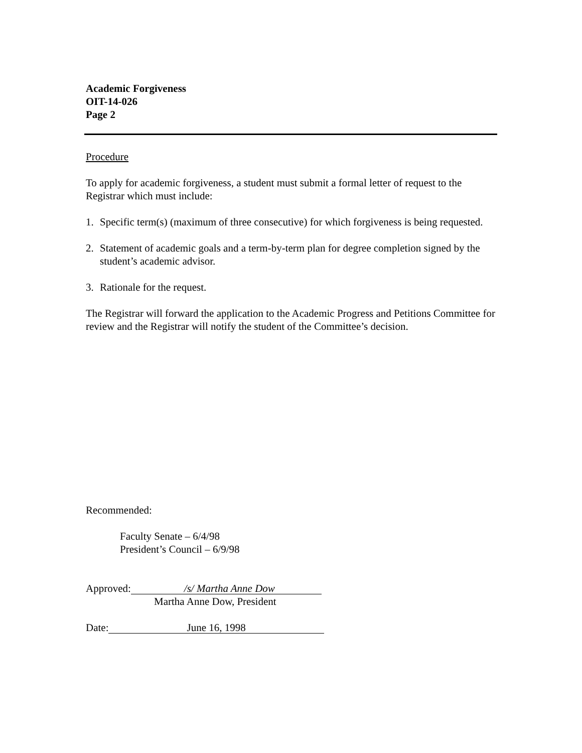Academic Forgiveness
OIT-14-026
Page 2
Procedure
To apply for academic forgiveness, a student must submit a formal letter of request to the Registrar which must include:
1. Specific term(s) (maximum of three consecutive) for which forgiveness is being requested.
2. Statement of academic goals and a term-by-term plan for degree completion signed by the student’s academic advisor.
3. Rationale for the request.
The Registrar will forward the application to the Academic Progress and Petitions Committee for review and the Registrar will notify the student of the Committee’s decision.
Recommended:
Faculty Senate – 6/4/98
President’s Council – 6/9/98
Approved: /s/ Martha Anne Dow
Martha Anne Dow, President
Date: June 16, 1998